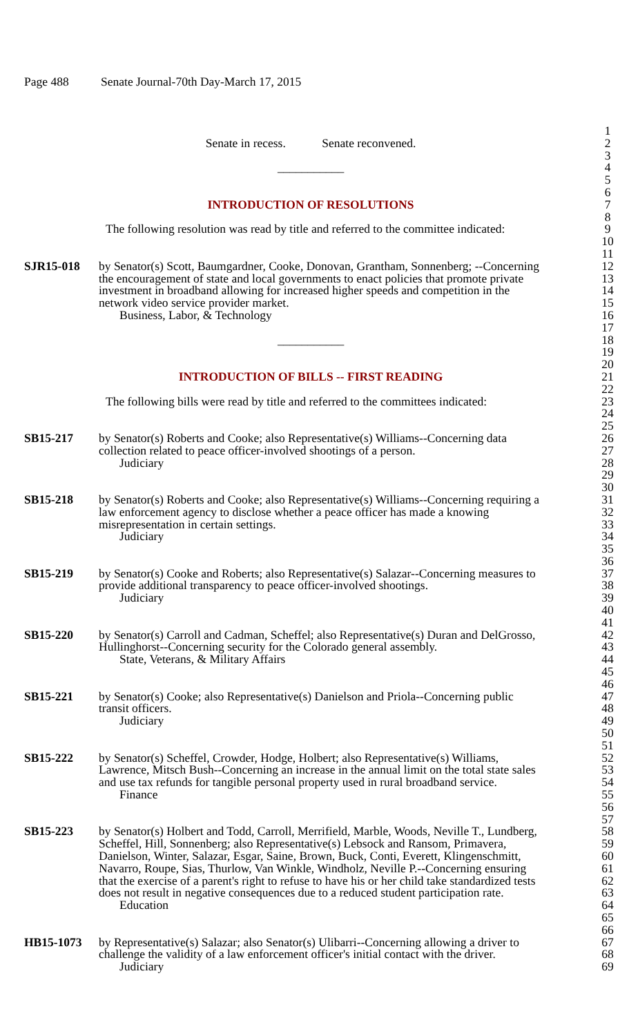Page 488 Senate Journal-70th Day-March 17, 2015
1
Senate in recess. Senate reconvened.
2
3
___________ 4
5
6
INTRODUCTION OF RESOLUTIONS 7
8
The following resolution was read by title and referred to the committee indicated:
9
10
11
SJR15-018 by Senator(s) Scott, Baumgardner, Cooke, Donovan, Grantham, Sonnenberg; --Concerning
the encouragement of state and local governments to enact policies that promote private
investment in broadband allowing for increased higher speeds and competition in the
network video service provider market.
Business, Labor, & Technology
12
13
14
15
16
17
___________ 18
19
20
INTRODUCTION OF BILLS -- FIRST READING
21
22
The following bills were read by title and referred to the committees indicated:
23
24
25
SB15-217 by Senator(s) Roberts and Cooke; also Representative(s) Williams--Concerning data
collection related to peace officer-involved shootings of a person.
Judiciary
26
27
28
29
30
SB15-218 by Senator(s) Roberts and Cooke; also Representative(s) Williams--Concerning requiring a
law enforcement agency to disclose whether a peace officer has made a knowing
misrepresentation in certain settings.
Judiciary
31
32
33
34
35
36
SB15-219 by Senator(s) Cooke and Roberts; also Representative(s) Salazar--Concerning measures to
provide additional transparency to peace officer-involved shootings.
Judiciary
37
38
39
40
41
SB15-220 by Senator(s) Carroll and Cadman, Scheffel; also Representative(s) Duran and DelGrosso,
Hullinghorst--Concerning security for the Colorado general assembly.
State, Veterans, & Military Affairs
42
43
44
45
46
SB15-221 by Senator(s) Cooke; also Representative(s) Danielson and Priola--Concerning public
transit officers.
Judiciary
47
48
49
50
51
SB15-222 by Senator(s) Scheffel, Crowder, Hodge, Holbert; also Representative(s) Williams,
Lawrence, Mitsch Bush--Concerning an increase in the annual limit on the total state sales
and use tax refunds for tangible personal property used in rural broadband service.
Finance
52
53
54
55
56
57
SB15-223 by Senator(s) Holbert and Todd, Carroll, Merrifield, Marble, Woods, Neville T., Lundberg,
Scheffel, Hill, Sonnenberg; also Representative(s) Lebsock and Ransom, Primavera,
Danielson, Winter, Salazar, Esgar, Saine, Brown, Buck, Conti, Everett, Klingenschmitt,
Navarro, Roupe, Sias, Thurlow, Van Winkle, Windholz, Neville P.--Concerning ensuring
that the exercise of a parent's right to refuse to have his or her child take standardized tests
does not result in negative consequences due to a reduced student participation rate.
Education
58
59
60
61
62
63
64
65
66
HB15-1073 by Representative(s) Salazar; also Senator(s) Ulibarri--Concerning allowing a driver to
challenge the validity of a law enforcement officer's initial contact with the driver.
Judiciary
67
68
69